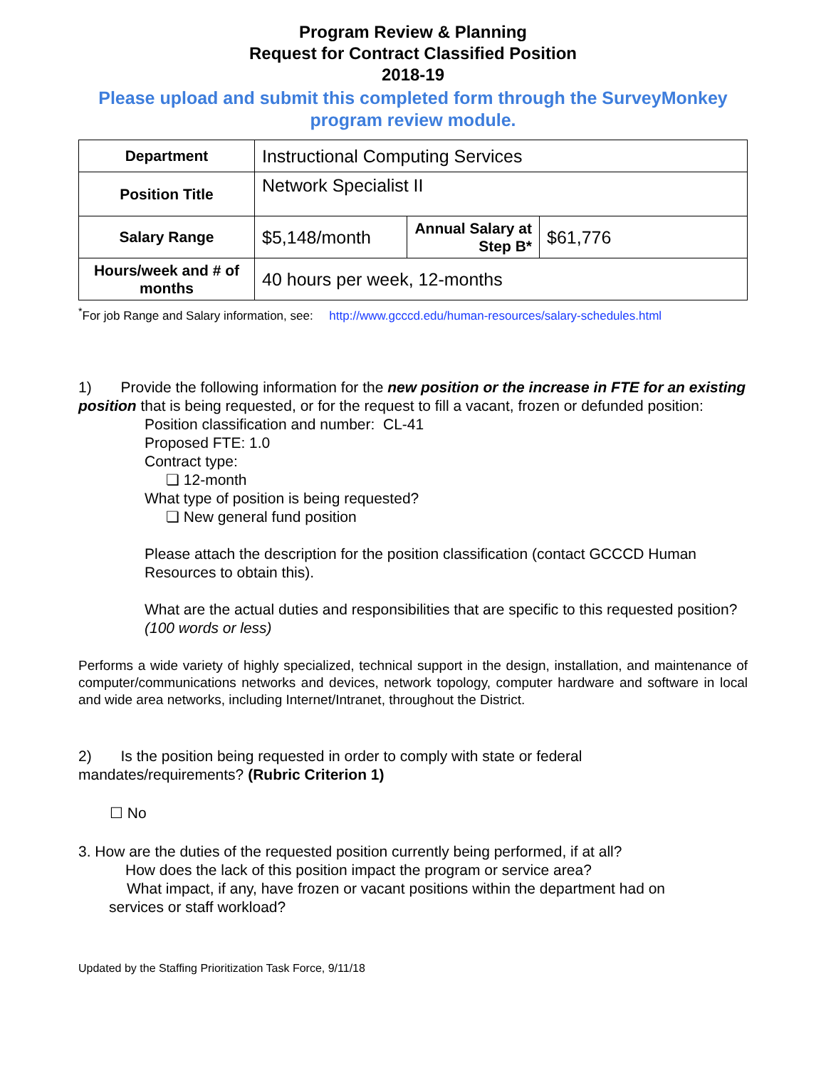Program Review & Planning
Request for Contract Classified Position
2018-19
Please upload and submit this completed form through the SurveyMonkey program review module.
| Department | Instructional Computing Services | | |
| Position Title | Network Specialist II | | |
| Salary Range | $5,148/month | Annual Salary at Step B* | $61,776 |
| Hours/week and # of months | 40 hours per week, 12-months | | |
<sup>*</sup> For job Range and Salary information, see: http://www.gcccd.edu/human-resources/salary-schedules.html
1) Provide the following information for the new position or the increase in FTE for an existing position that is being requested, or for the request to fill a vacant, frozen or defunded position:
Position classification and number: CL-41
Proposed FTE: 1.0
Contract type:
❏ 12-month
What type of position is being requested?
❏ New general fund position
Please attach the description for the position classification (contact GCCCD Human Resources to obtain this).
What are the actual duties and responsibilities that are specific to this requested position? (100 words or less)
Performs a wide variety of highly specialized, technical support in the design, installation, and maintenance of computer/communications networks and devices, network topology, computer hardware and software in local and wide area networks, including Internet/Intranet, throughout the District.
2) Is the position being requested in order to comply with state or federal mandates/requirements? (Rubric Criterion 1)
☐ No
3. How are the duties of the requested position currently being performed, if at all?
How does the lack of this position impact the program or service area?
What impact, if any, have frozen or vacant positions within the department had on
services or staff workload?
Updated by the Staffing Prioritization Task Force, 9/11/18